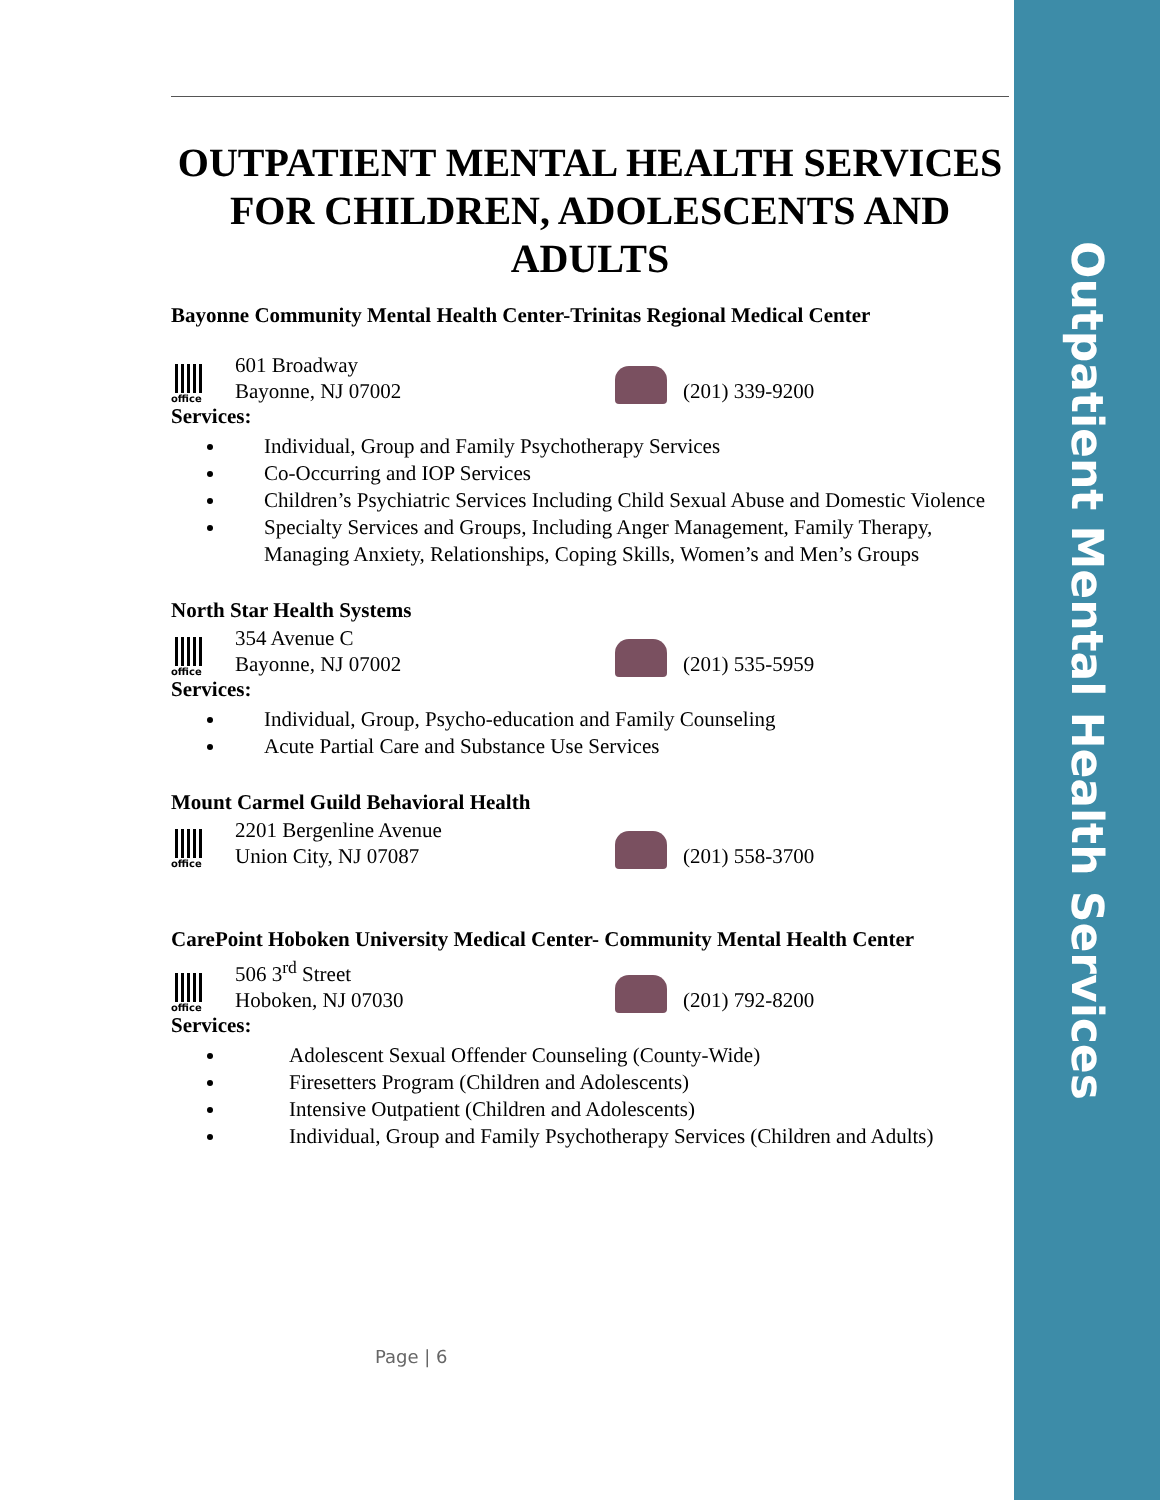OUTPATIENT MENTAL HEALTH SERVICES FOR CHILDREN, ADOLESCENTS AND ADULTS
Bayonne Community Mental Health Center-Trinitas Regional Medical Center
office
601 Broadway
Bayonne, NJ 07002
(201) 339-9200
Services:
Individual, Group and Family Psychotherapy Services
Co-Occurring and IOP Services
Children’s Psychiatric Services Including Child Sexual Abuse and Domestic Violence
Specialty Services and Groups, Including Anger Management, Family Therapy, Managing Anxiety, Relationships, Coping Skills, Women’s and Men’s Groups
North Star Health Systems
office
354 Avenue C
Bayonne, NJ 07002
(201) 535-5959
Services:
Individual, Group, Psycho-education and Family Counseling
Acute Partial Care and Substance Use Services
Mount Carmel Guild Behavioral Health
office
2201 Bergenline Avenue
Union City, NJ 07087
(201) 558-3700
CarePoint Hoboken University Medical Center- Community Mental Health Center
office
506 3<sup>rd</sup> Street
Hoboken, NJ 07030
(201) 792-8200
Services:
Adolescent Sexual Offender Counseling (County-Wide)
Firesetters Program (Children and Adolescents)
Intensive Outpatient (Children and Adolescents)
Individual, Group and Family Psychotherapy Services (Children and Adults)
Page | 6
Outpatient Mental Health Services